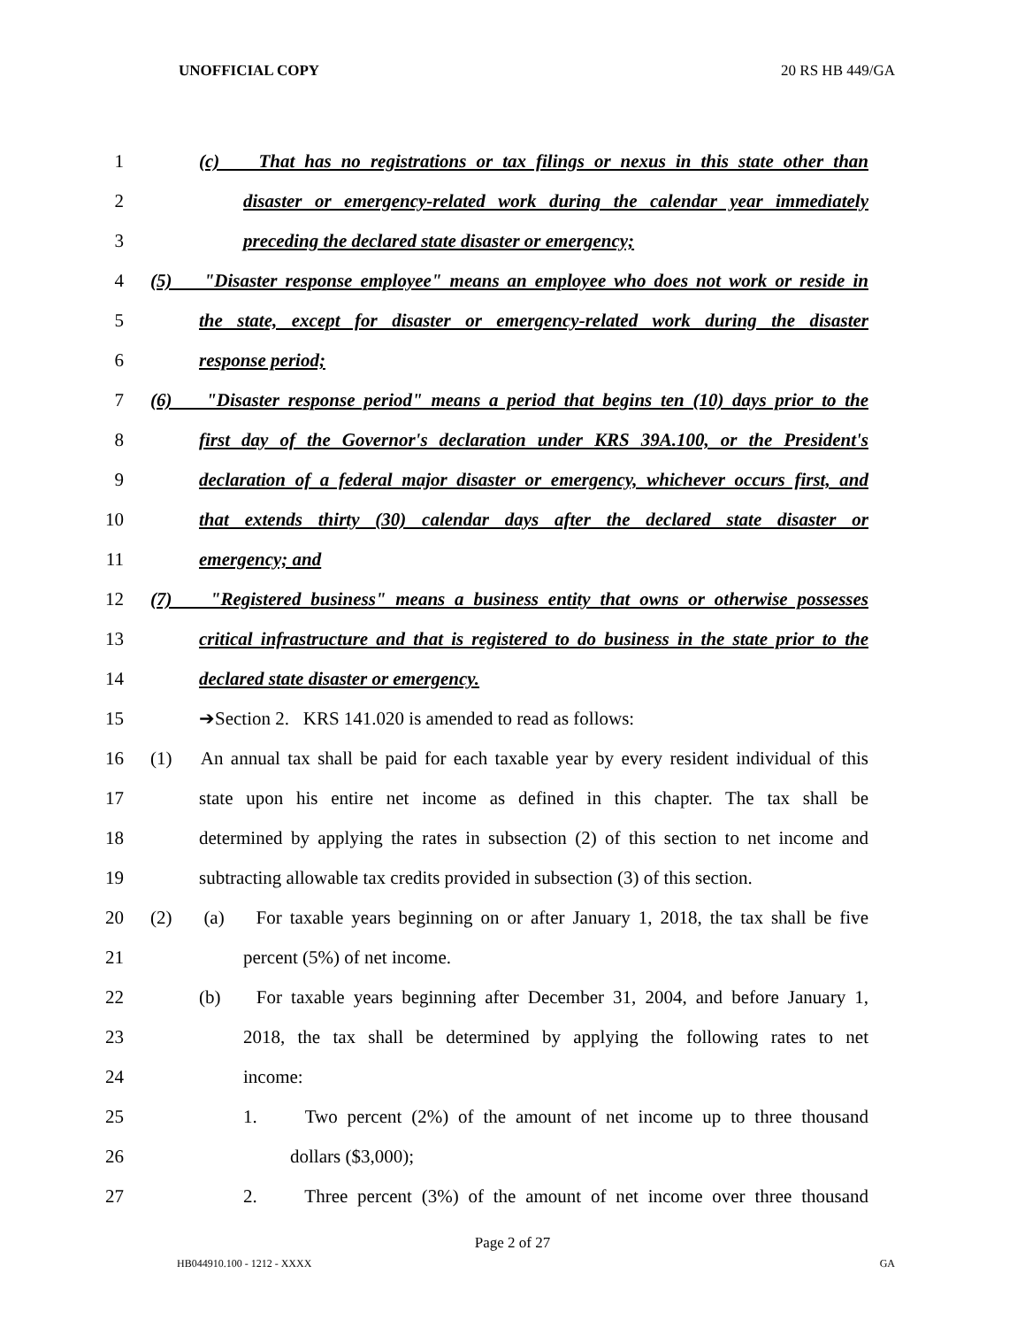UNOFFICIAL COPY 20 RS HB 449/GA
1 (c) That has no registrations or tax filings or nexus in this state other than
2 disaster or emergency-related work during the calendar year immediately
3 preceding the declared state disaster or emergency;
4 (5) "Disaster response employee" means an employee who does not work or reside in
5 the state, except for disaster or emergency-related work during the disaster
6 response period;
7 (6) "Disaster response period" means a period that begins ten (10) days prior to the
8 first day of the Governor's declaration under KRS 39A.100, or the President's
9 declaration of a federal major disaster or emergency, whichever occurs first, and
10 that extends thirty (30) calendar days after the declared state disaster or
11 emergency; and
12 (7) "Registered business" means a business entity that owns or otherwise possesses
13 critical infrastructure and that is registered to do business in the state prior to the
14 declared state disaster or emergency.
15 ➔Section 2. KRS 141.020 is amended to read as follows:
16 (1) An annual tax shall be paid for each taxable year by every resident individual of this
17 state upon his entire net income as defined in this chapter. The tax shall be
18 determined by applying the rates in subsection (2) of this section to net income and
19 subtracting allowable tax credits provided in subsection (3) of this section.
20 (2) (a) For taxable years beginning on or after January 1, 2018, the tax shall be five
21 percent (5%) of net income.
22 (b) For taxable years beginning after December 31, 2004, and before January 1,
23 2018, the tax shall be determined by applying the following rates to net
24 income:
25 1. Two percent (2%) of the amount of net income up to three thousand
26 dollars ($3,000);
27 2. Three percent (3%) of the amount of net income over three thousand
Page 2 of 27
HB044910.100 - 1212 - XXXX GA